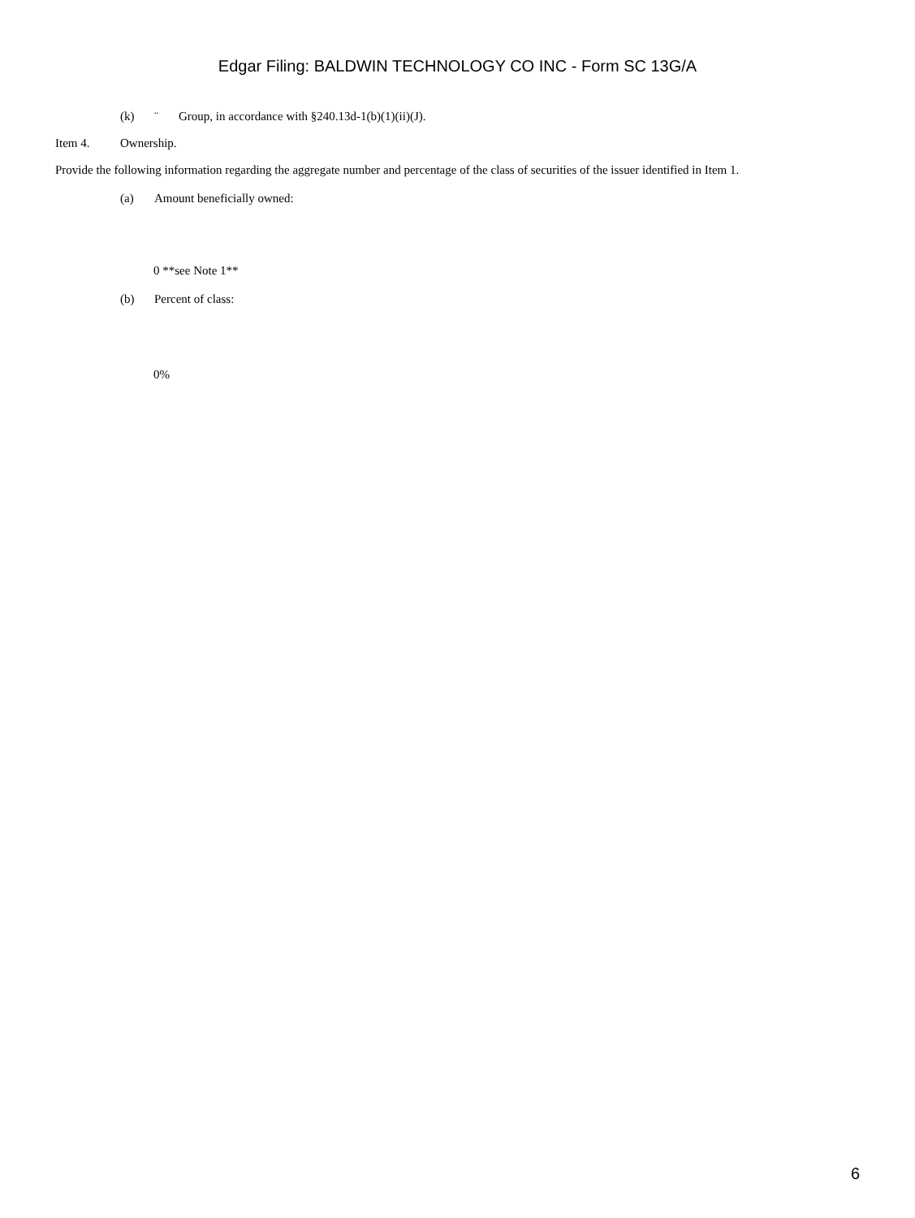Edgar Filing: BALDWIN TECHNOLOGY CO INC - Form SC 13G/A
(k) ¨ Group, in accordance with §240.13d-1(b)(1)(ii)(J).
Item 4. Ownership.
Provide the following information regarding the aggregate number and percentage of the class of securities of the issuer identified in Item 1.
(a) Amount beneficially owned:
0 **see Note 1**
(b) Percent of class:
0%
6